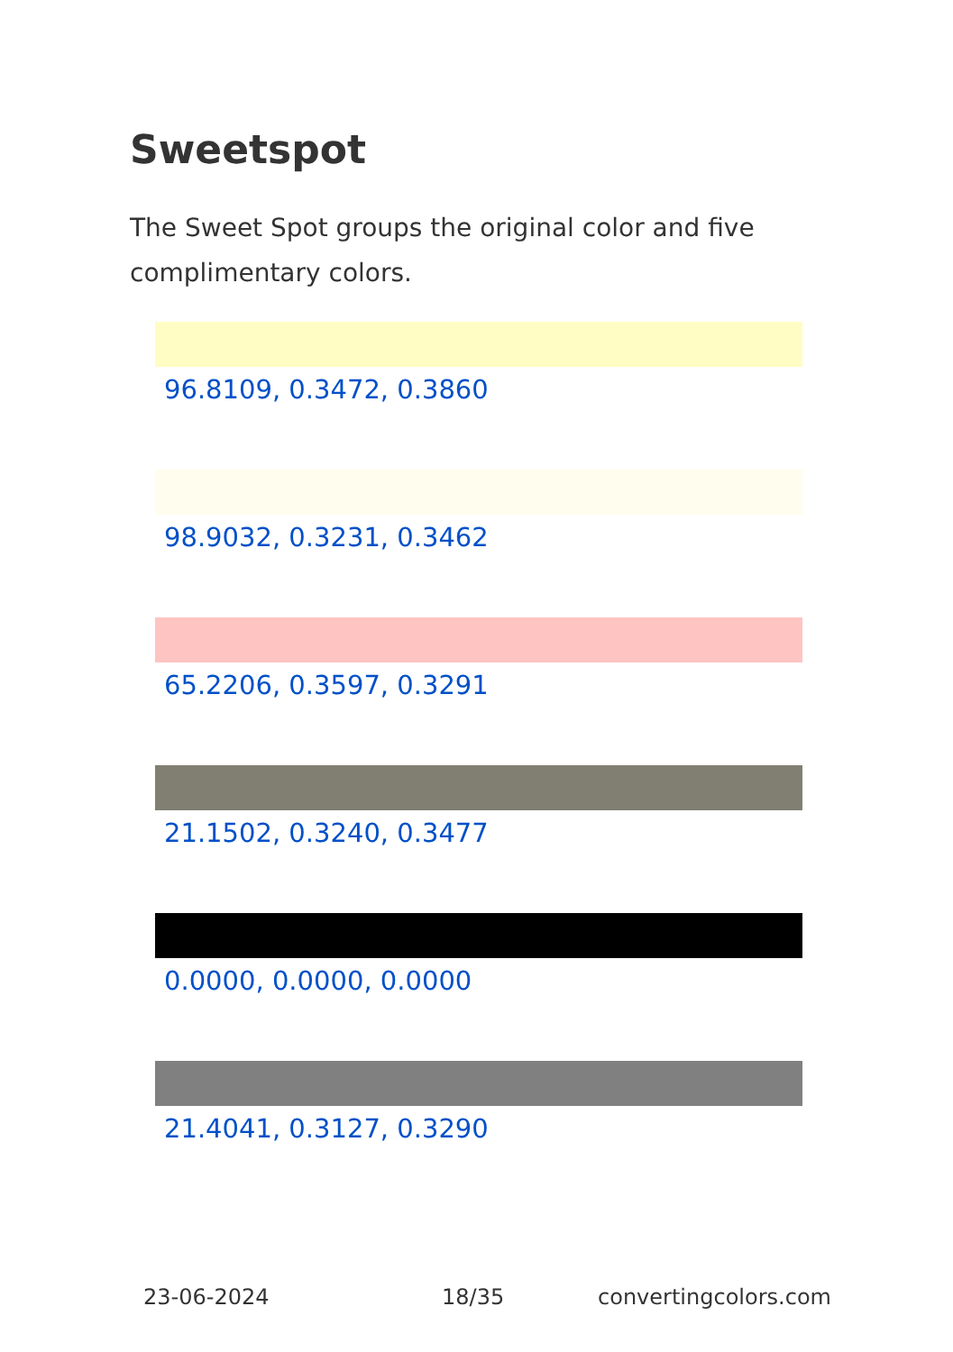Sweetspot
The Sweet Spot groups the original color and five complimentary colors.
96.8109, 0.3472, 0.3860
98.9032, 0.3231, 0.3462
65.2206, 0.3597, 0.3291
21.1502, 0.3240, 0.3477
0.0000, 0.0000, 0.0000
21.4041, 0.3127, 0.3290
23-06-2024 18/35 convertingcolors.com